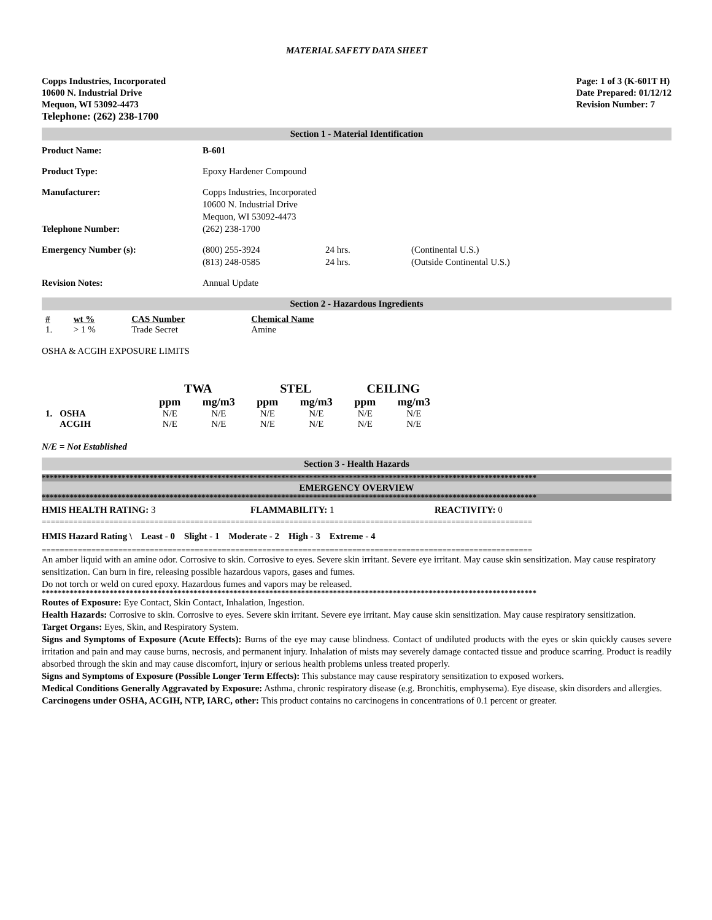MATERIAL SAFETY DATA SHEET
Copps Industries, Incorporated
10600 N. Industrial Drive
Mequon, WI 53092-4473
Telephone: (262) 238-1700
Page: 1 of 3 (K-601T H)
Date Prepared: 01/12/12
Revision Number: 7
Section 1 - Material Identification
Product Name: B-601
Product Type: Epoxy Hardener Compound
Manufacturer: Copps Industries, Incorporated
10600 N. Industrial Drive
Mequon, WI 53092-4473
Telephone Number: (262) 238-1700
Emergency Number (s): (800) 255-3924
(813) 248-0585
24 hrs.
24 hrs.
(Continental U.S.)
(Outside Continental U.S.)
Revision Notes: Annual Update
Section 2 - Hazardous Ingredients
| # | wt % | CAS Number | Chemical Name |
| --- | --- | --- | --- |
| 1. | > 1 % | Trade Secret | Amine |
OSHA & ACGIH EXPOSURE LIMITS
| | | TWA | | STEL | | CEILING | |
| --- | --- | --- | --- | --- | --- | --- | --- |
| | | ppm | mg/m3 | ppm | mg/m3 | ppm | mg/m3 |
| 1. | OSHA | N/E | N/E | N/E | N/E | N/E | N/E |
| | ACGIH | N/E | N/E | N/E | N/E | N/E | N/E |
N/E = Not Established
Section 3 - Health Hazards
****************************************************************************************************************************
EMERGENCY OVERVIEW
****************************************************************************************************************************
HMIS HEALTH RATING: 3 FLAMMABILITY: 1 REACTIVITY: 0
=============================================================================================================
HMIS Hazard Rating \ Least - 0 Slight - 1 Moderate - 2 High - 3 Extreme - 4
=============================================================================================================
An amber liquid with an amine odor. Corrosive to skin. Corrosive to eyes. Severe skin irritant. Severe eye irritant. May cause skin sensitization. May cause respiratory sensitization. Can burn in fire, releasing possible hazardous vapors, gases and fumes.
Do not torch or weld on cured epoxy. Hazardous fumes and vapors may be released.
****************************************************************************************************************************
Routes of Exposure: Eye Contact, Skin Contact, Inhalation, Ingestion.
Health Hazards: Corrosive to skin. Corrosive to eyes. Severe skin irritant. Severe eye irritant. May cause skin sensitization. May cause respiratory sensitization.
Target Organs: Eyes, Skin, and Respiratory System.
Signs and Symptoms of Exposure (Acute Effects): Burns of the eye may cause blindness. Contact of undiluted products with the eyes or skin quickly causes severe irritation and pain and may cause burns, necrosis, and permanent injury. Inhalation of mists may severely damage contacted tissue and produce scarring. Product is readily absorbed through the skin and may cause discomfort, injury or serious health problems unless treated properly.
Signs and Symptoms of Exposure (Possible Longer Term Effects): This substance may cause respiratory sensitization to exposed workers.
Medical Conditions Generally Aggravated by Exposure: Asthma, chronic respiratory disease (e.g. Bronchitis, emphysema). Eye disease, skin disorders and allergies.
Carcinogens under OSHA, ACGIH, NTP, IARC, other: This product contains no carcinogens in concentrations of 0.1 percent or greater.